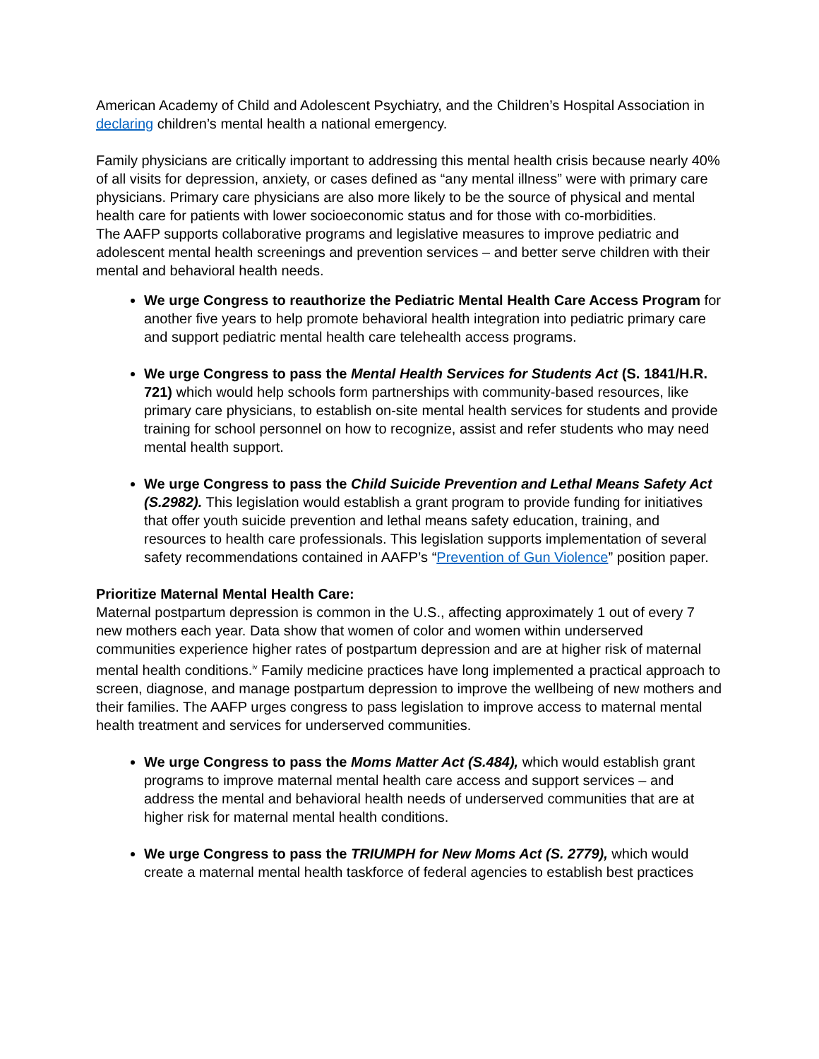American Academy of Child and Adolescent Psychiatry, and the Children’s Hospital Association in declaring children’s mental health a national emergency.
Family physicians are critically important to addressing this mental health crisis because nearly 40% of all visits for depression, anxiety, or cases defined as “any mental illness” were with primary care physicians. Primary care physicians are also more likely to be the source of physical and mental health care for patients with lower socioeconomic status and for those with co-morbidities.
The AAFP supports collaborative programs and legislative measures to improve pediatric and adolescent mental health screenings and prevention services – and better serve children with their mental and behavioral health needs.
We urge Congress to reauthorize the Pediatric Mental Health Care Access Program for another five years to help promote behavioral health integration into pediatric primary care and support pediatric mental health care telehealth access programs.
We urge Congress to pass the Mental Health Services for Students Act (S. 1841/H.R. 721) which would help schools form partnerships with community-based resources, like primary care physicians, to establish on-site mental health services for students and provide training for school personnel on how to recognize, assist and refer students who may need mental health support.
We urge Congress to pass the Child Suicide Prevention and Lethal Means Safety Act (S.2982). This legislation would establish a grant program to provide funding for initiatives that offer youth suicide prevention and lethal means safety education, training, and resources to health care professionals. This legislation supports implementation of several safety recommendations contained in AAFP’s “Prevention of Gun Violence” position paper.
Prioritize Maternal Mental Health Care:
Maternal postpartum depression is common in the U.S., affecting approximately 1 out of every 7 new mothers each year. Data show that women of color and women within underserved communities experience higher rates of postpartum depression and are at higher risk of maternal mental health conditions.<sup>iv</sup> Family medicine practices have long implemented a practical approach to screen, diagnose, and manage postpartum depression to improve the wellbeing of new mothers and their families. The AAFP urges congress to pass legislation to improve access to maternal mental health treatment and services for underserved communities.
We urge Congress to pass the Moms Matter Act (S.484), which would establish grant programs to improve maternal mental health care access and support services – and address the mental and behavioral health needs of underserved communities that are at higher risk for maternal mental health conditions.
We urge Congress to pass the TRIUMPH for New Moms Act (S. 2779), which would create a maternal mental health taskforce of federal agencies to establish best practices